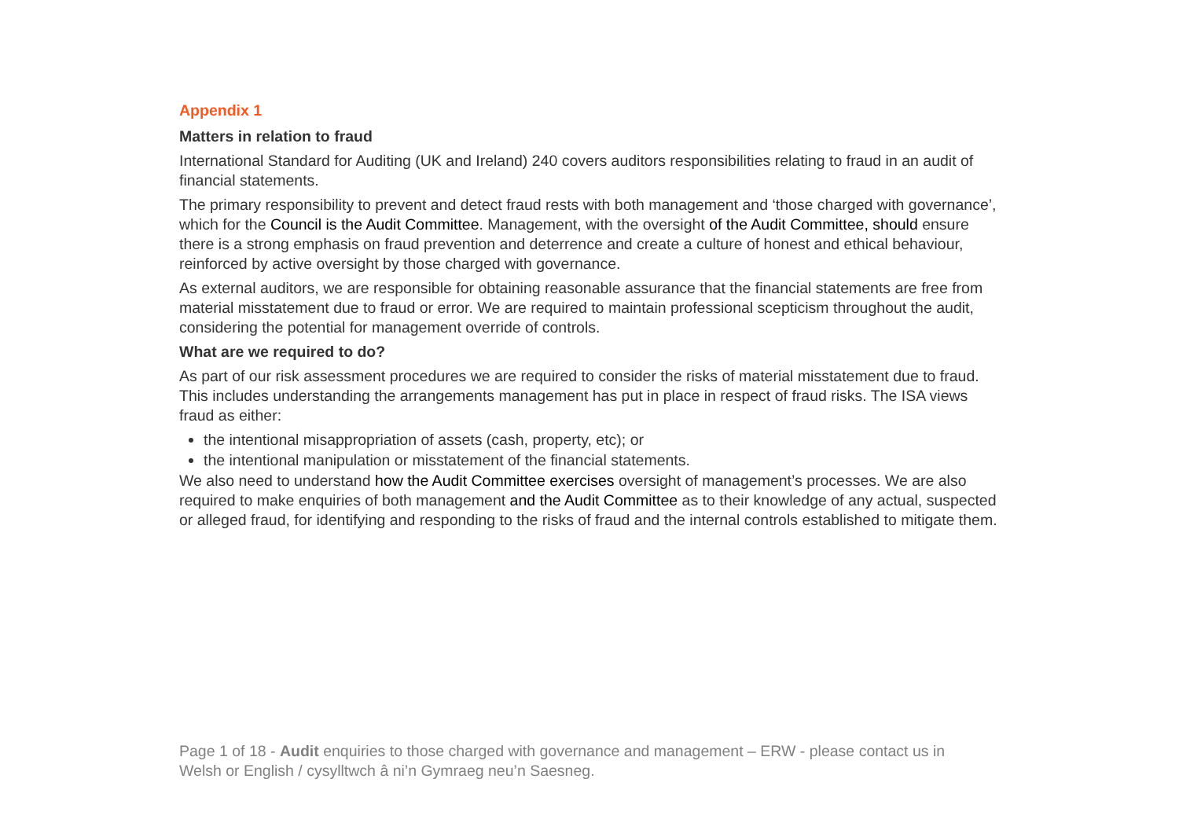Appendix 1
Matters in relation to fraud
International Standard for Auditing (UK and Ireland) 240 covers auditors responsibilities relating to fraud in an audit of financial statements.
The primary responsibility to prevent and detect fraud rests with both management and ‘those charged with governance’, which for the Council is the Audit Committee. Management, with the oversight of the Audit Committee, should ensure there is a strong emphasis on fraud prevention and deterrence and create a culture of honest and ethical behaviour, reinforced by active oversight by those charged with governance.
As external auditors, we are responsible for obtaining reasonable assurance that the financial statements are free from material misstatement due to fraud or error. We are required to maintain professional scepticism throughout the audit, considering the potential for management override of controls.
What are we required to do?
As part of our risk assessment procedures we are required to consider the risks of material misstatement due to fraud. This includes understanding the arrangements management has put in place in respect of fraud risks. The ISA views fraud as either:
the intentional misappropriation of assets (cash, property, etc); or
the intentional manipulation or misstatement of the financial statements.
We also need to understand how the Audit Committee exercises oversight of management’s processes. We are also required to make enquiries of both management and the Audit Committee as to their knowledge of any actual, suspected or alleged fraud, for identifying and responding to the risks of fraud and the internal controls established to mitigate them.
Page 1 of 18 - Audit enquiries to those charged with governance and management – ERW - please contact us in Welsh or English / cysylltwch â ni’n Gymraeg neu’n Saesneg.